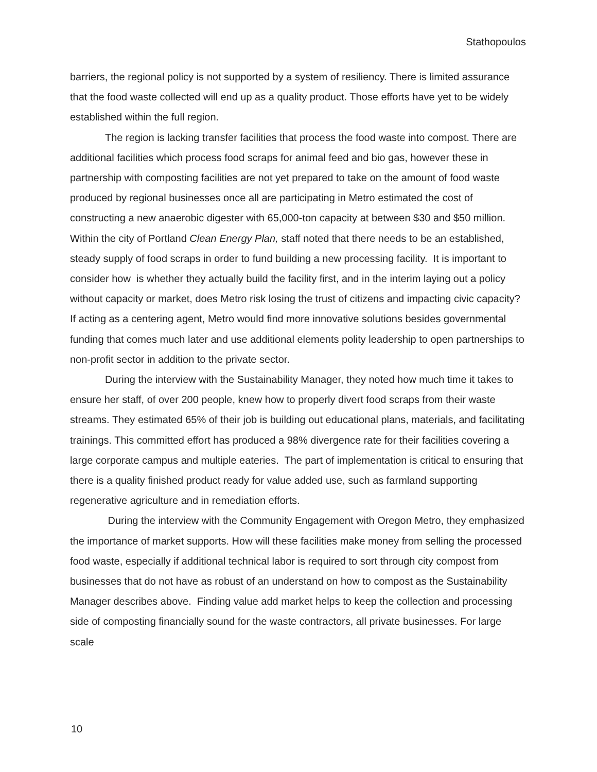Stathopoulos
barriers, the regional policy is not supported by a system of resiliency. There is limited assurance that the food waste collected will end up as a quality product. Those efforts have yet to be widely established within the full region.
The region is lacking transfer facilities that process the food waste into compost. There are additional facilities which process food scraps for animal feed and bio gas, however these in partnership with composting facilities are not yet prepared to take on the amount of food waste produced by regional businesses once all are participating in Metro estimated the cost of constructing a new anaerobic digester with 65,000-ton capacity at between $30 and $50 million. Within the city of Portland Clean Energy Plan, staff noted that there needs to be an established, steady supply of food scraps in order to fund building a new processing facility. It is important to consider how is whether they actually build the facility first, and in the interim laying out a policy without capacity or market, does Metro risk losing the trust of citizens and impacting civic capacity? If acting as a centering agent, Metro would find more innovative solutions besides governmental funding that comes much later and use additional elements polity leadership to open partnerships to non-profit sector in addition to the private sector.
During the interview with the Sustainability Manager, they noted how much time it takes to ensure her staff, of over 200 people, knew how to properly divert food scraps from their waste streams. They estimated 65% of their job is building out educational plans, materials, and facilitating trainings. This committed effort has produced a 98% divergence rate for their facilities covering a large corporate campus and multiple eateries. The part of implementation is critical to ensuring that there is a quality finished product ready for value added use, such as farmland supporting regenerative agriculture and in remediation efforts.
During the interview with the Community Engagement with Oregon Metro, they emphasized the importance of market supports. How will these facilities make money from selling the processed food waste, especially if additional technical labor is required to sort through city compost from businesses that do not have as robust of an understand on how to compost as the Sustainability Manager describes above. Finding value add market helps to keep the collection and processing side of composting financially sound for the waste contractors, all private businesses. For large scale
10